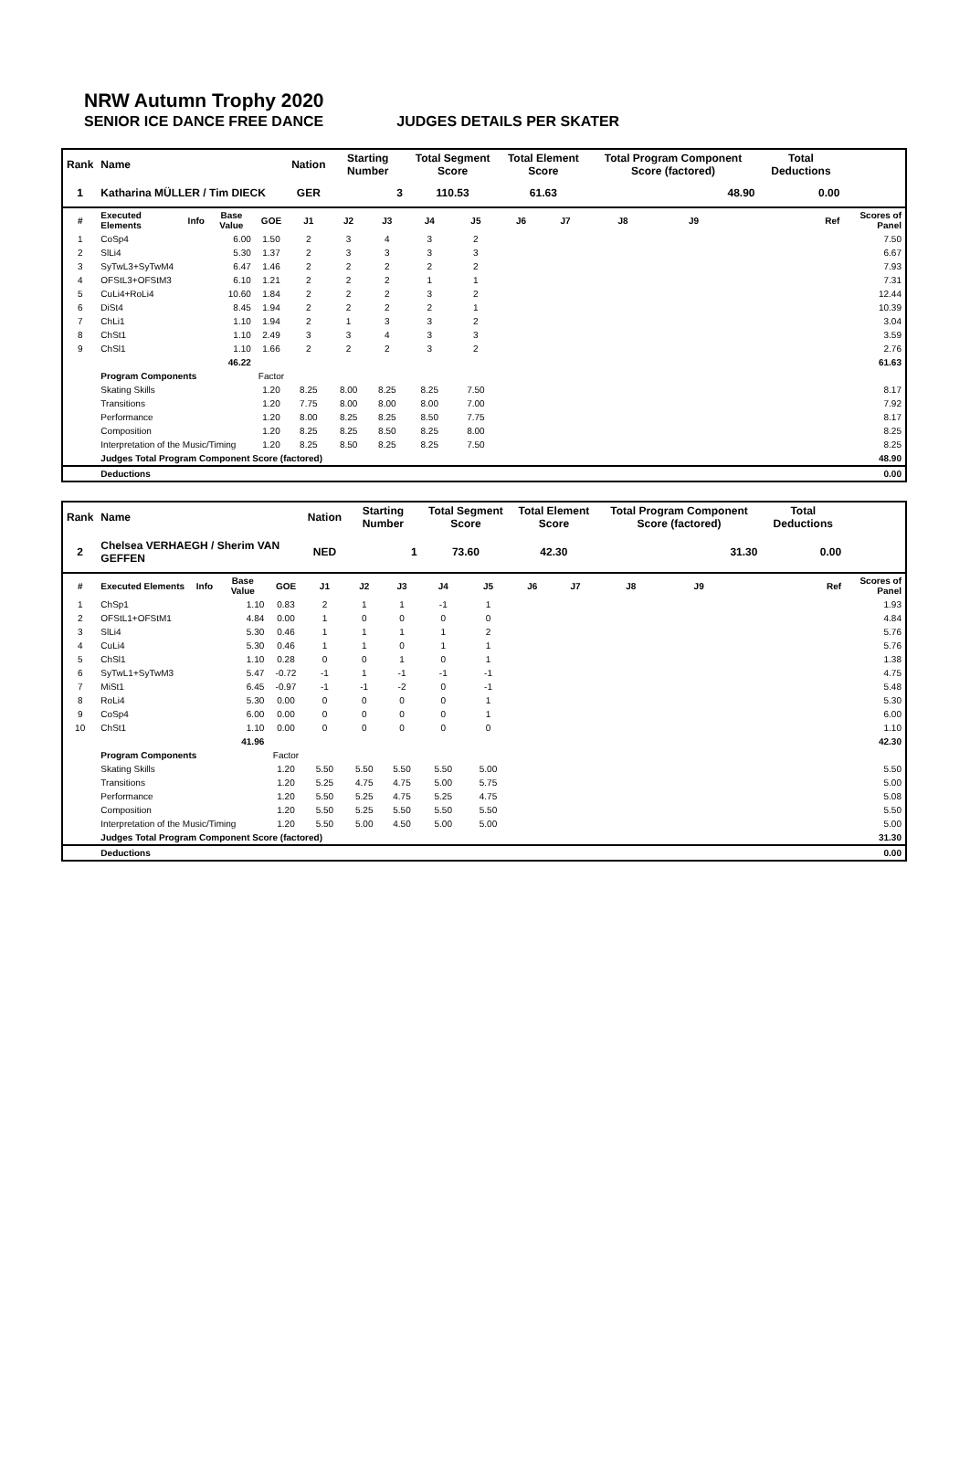NRW Autumn Trophy 2020
SENIOR ICE DANCE FREE DANCE JUDGES DETAILS PER SKATER
| Rank | Name | | | | Nation | Starting Number | | Total Segment Score | | Total Element Score | | Total Program Component Score (factored) | | | | Total Deductions | |
| --- | --- | --- | --- | --- | --- | --- | --- | --- | --- | --- | --- | --- | --- | --- | --- | --- | --- |
| 1 | Katharina MÜLLER / Tim DIECK | | | | GER | 3 | | 110.53 | | 61.63 | | 48.90 | | | | 0.00 | |
| # | Executed Elements | Info | Base Value | GOE | J1 | J2 | J3 | J4 | J5 | J6 | J7 | J8 | J9 | | Ref | | Scores of Panel |
| 1 | CoSp4 | | 6.00 | 1.50 | 2 | 3 | 4 | 3 | 2 | | | | | | | | 7.50 |
| 2 | SlLi4 | | 5.30 | 1.37 | 2 | 3 | 3 | 3 | 3 | | | | | | | | 6.67 |
| 3 | SyTwL3+SyTwM4 | | 6.47 | 1.46 | 2 | 2 | 2 | 2 | 2 | | | | | | | | 7.93 |
| 4 | OFStL3+OFStM3 | | 6.10 | 1.21 | 2 | 2 | 2 | 1 | 1 | | | | | | | | 7.31 |
| 5 | CuLi4+RoLi4 | | 10.60 | 1.84 | 2 | 2 | 2 | 3 | 2 | | | | | | | | 12.44 |
| 6 | DiSt4 | | 8.45 | 1.94 | 2 | 2 | 2 | 2 | 1 | | | | | | | | 10.39 |
| 7 | ChLi1 | | 1.10 | 1.94 | 2 | 1 | 3 | 3 | 2 | | | | | | | | 3.04 |
| 8 | ChSt1 | | 1.10 | 2.49 | 3 | 3 | 4 | 3 | 3 | | | | | | | | 3.59 |
| 9 | ChSl1 | | 1.10 | 1.66 | 2 | 2 | 2 | 3 | 2 | | | | | | | | 2.76 |
| | | | 46.22 | | | | | | | | | | | | | | 61.63 |
| | Program Components | | | Factor | | | | | | | | | | | | | |
| | Skating Skills | | | 1.20 | 8.25 | 8.00 | 8.25 | 8.25 | 7.50 | | | | | | | | 8.17 |
| | Transitions | | | 1.20 | 7.75 | 8.00 | 8.00 | 8.00 | 7.00 | | | | | | | | 7.92 |
| | Performance | | | 1.20 | 8.00 | 8.25 | 8.25 | 8.50 | 7.75 | | | | | | | | 8.17 |
| | Composition | | | 1.20 | 8.25 | 8.25 | 8.50 | 8.25 | 8.00 | | | | | | | | 8.25 |
| | Interpretation of the Music/Timing | | | 1.20 | 8.25 | 8.50 | 8.25 | 8.25 | 7.50 | | | | | | | | 8.25 |
| | Judges Total Program Component Score (factored) | | | | | | | | | | | | | | | | 48.90 |
| | Deductions | | | | | | | | | | | | | | | | 0.00 |
| Rank | Name | | | | Nation | Starting Number | | Total Segment Score | | Total Element Score | | Total Program Component Score (factored) | | | | Total Deductions | |
| --- | --- | --- | --- | --- | --- | --- | --- | --- | --- | --- | --- | --- | --- | --- | --- | --- | --- |
| 2 | Chelsea VERHAEGH / Sherim VAN GEFFEN | | | | NED | 1 | | 73.60 | | 42.30 | | 31.30 | | | | 0.00 | |
| # | Executed Elements | Info | Base Value | GOE | J1 | J2 | J3 | J4 | J5 | J6 | J7 | J8 | J9 | | Ref | | Scores of Panel |
| 1 | ChSp1 | | 1.10 | 0.83 | 2 | 1 | 1 | -1 | 1 | | | | | | | | 1.93 |
| 2 | OFStL1+OFStM1 | | 4.84 | 0.00 | 1 | 0 | 0 | 0 | 0 | | | | | | | | 4.84 |
| 3 | SlLi4 | | 5.30 | 0.46 | 1 | 1 | 1 | 1 | 2 | | | | | | | | 5.76 |
| 4 | CuLi4 | | 5.30 | 0.46 | 1 | 1 | 0 | 1 | 1 | | | | | | | | 5.76 |
| 5 | ChSl1 | | 1.10 | 0.28 | 0 | 0 | 1 | 0 | 1 | | | | | | | | 1.38 |
| 6 | SyTwL1+SyTwM3 | | 5.47 | -0.72 | -1 | 1 | -1 | -1 | -1 | | | | | | | | 4.75 |
| 7 | MiSt1 | | 6.45 | -0.97 | -1 | -1 | -2 | 0 | -1 | | | | | | | | 5.48 |
| 8 | RoLi4 | | 5.30 | 0.00 | 0 | 0 | 0 | 0 | 1 | | | | | | | | 5.30 |
| 9 | CoSp4 | | 6.00 | 0.00 | 0 | 0 | 0 | 0 | 1 | | | | | | | | 6.00 |
| 10 | ChSt1 | | 1.10 | 0.00 | 0 | 0 | 0 | 0 | 0 | | | | | | | | 1.10 |
| | | | 41.96 | | | | | | | | | | | | | | 42.30 |
| | Program Components | | | Factor | | | | | | | | | | | | | |
| | Skating Skills | | | 1.20 | 5.50 | 5.50 | 5.50 | 5.50 | 5.00 | | | | | | | | 5.50 |
| | Transitions | | | 1.20 | 5.25 | 4.75 | 4.75 | 5.00 | 5.75 | | | | | | | | 5.00 |
| | Performance | | | 1.20 | 5.50 | 5.25 | 4.75 | 5.25 | 4.75 | | | | | | | | 5.08 |
| | Composition | | | 1.20 | 5.50 | 5.25 | 5.50 | 5.50 | 5.50 | | | | | | | | 5.50 |
| | Interpretation of the Music/Timing | | | 1.20 | 5.50 | 5.00 | 4.50 | 5.00 | 5.00 | | | | | | | | 5.00 |
| | Judges Total Program Component Score (factored) | | | | | | | | | | | | | | | | 31.30 |
| | Deductions | | | | | | | | | | | | | | | | 0.00 |